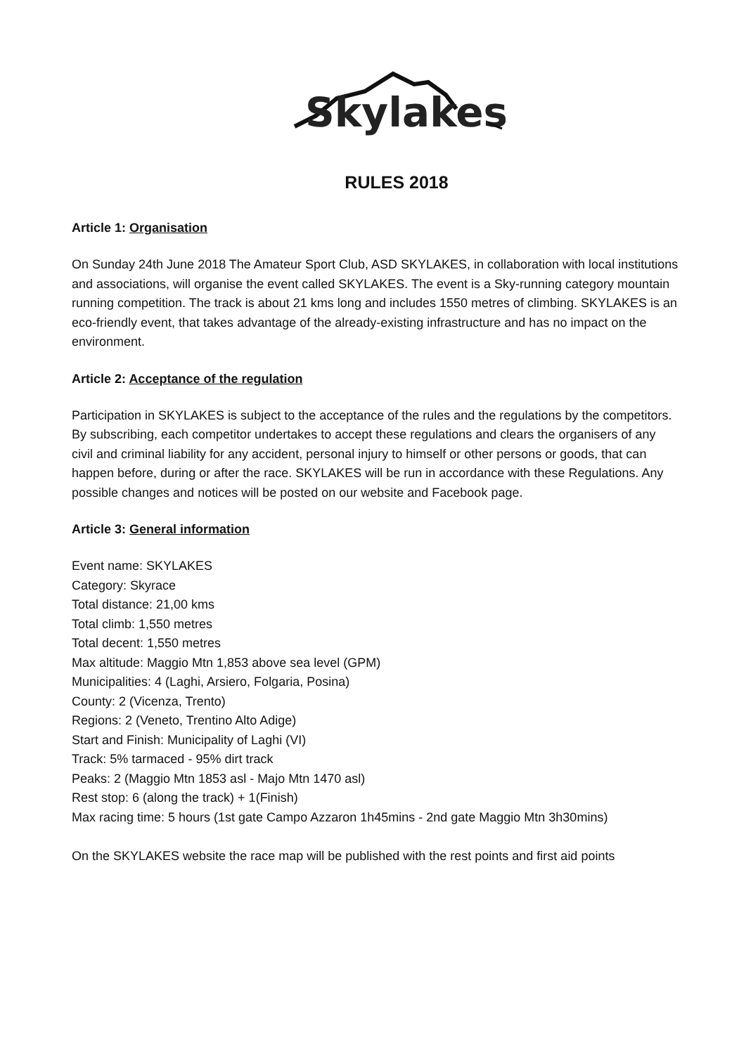Skylakes
RULES 2018
Article 1: Organisation
On Sunday 24th June 2018 The Amateur Sport Club, ASD SKYLAKES, in collaboration with local institutions and associations, will organise the event called SKYLAKES. The event is a Sky-running category mountain running competition. The track is about 21 kms long and includes 1550 metres of climbing. SKYLAKES is an eco-friendly event, that takes advantage of the already-existing infrastructure and has no impact on the environment.
Article 2: Acceptance of the regulation
Participation in SKYLAKES is subject to the acceptance of the rules and the regulations by the competitors. By subscribing, each competitor undertakes to accept these regulations and clears the organisers of any civil and criminal liability for any accident, personal injury to himself or other persons or goods, that can happen before, during or after the race. SKYLAKES will be run in accordance with these Regulations. Any possible changes and notices will be posted on our website and Facebook page.
Article 3: General information
Event name: SKYLAKES
Category: Skyrace
Total distance: 21,00 kms
Total climb: 1,550 metres
Total decent: 1,550 metres
Max altitude: Maggio Mtn 1,853 above sea level (GPM)
Municipalities: 4 (Laghi, Arsiero, Folgaria, Posina)
County: 2 (Vicenza, Trento)
Regions: 2 (Veneto, Trentino Alto Adige)
Start and Finish: Municipality of Laghi (VI)
Track: 5% tarmaced - 95% dirt track
Peaks: 2 (Maggio Mtn 1853 asl - Majo Mtn 1470 asl)
Rest stop: 6 (along the track) + 1(Finish)
Max racing time: 5 hours (1st gate Campo Azzaron 1h45mins - 2nd gate Maggio Mtn 3h30mins)
On the SKYLAKES website the race map will be published with the rest points and first aid points